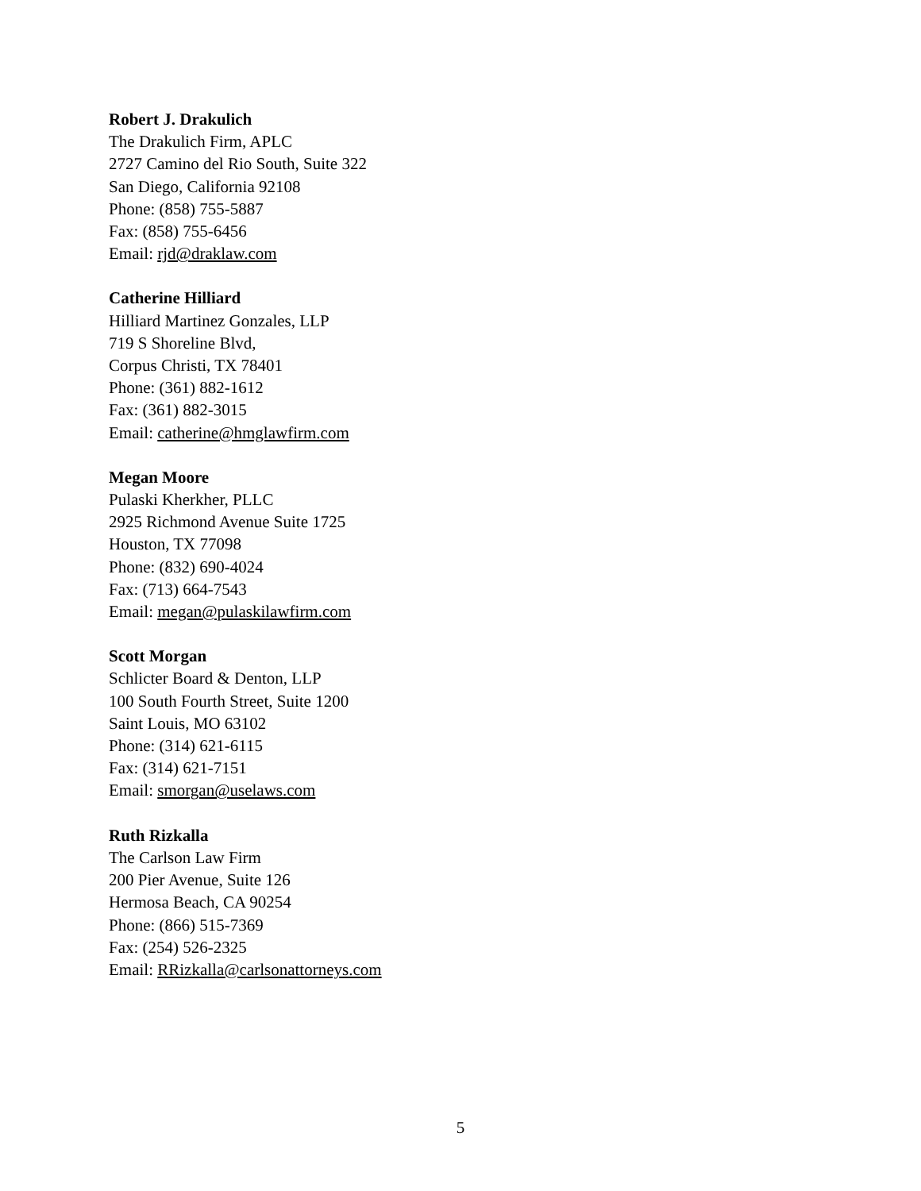Robert J. Drakulich
The Drakulich Firm, APLC
2727 Camino del Rio South, Suite 322
San Diego, California 92108
Phone: (858) 755-5887
Fax: (858) 755-6456
Email: rjd@draklaw.com
Catherine Hilliard
Hilliard Martinez Gonzales, LLP
719 S Shoreline Blvd,
Corpus Christi, TX 78401
Phone: (361) 882-1612
Fax: (361) 882-3015
Email: catherine@hmglawfirm.com
Megan Moore
Pulaski Kherkher, PLLC
2925 Richmond Avenue Suite 1725
Houston, TX 77098
Phone: (832) 690-4024
Fax: (713) 664-7543
Email: megan@pulaskilawfirm.com
Scott Morgan
Schlicter Board & Denton, LLP
100 South Fourth Street, Suite 1200
Saint Louis, MO 63102
Phone: (314) 621-6115
Fax: (314) 621-7151
Email: smorgan@uselaws.com
Ruth Rizkalla
The Carlson Law Firm
200 Pier Avenue, Suite 126
Hermosa Beach, CA 90254
Phone: (866) 515-7369
Fax: (254) 526-2325
Email: RRizkalla@carlsonattorneys.com
5